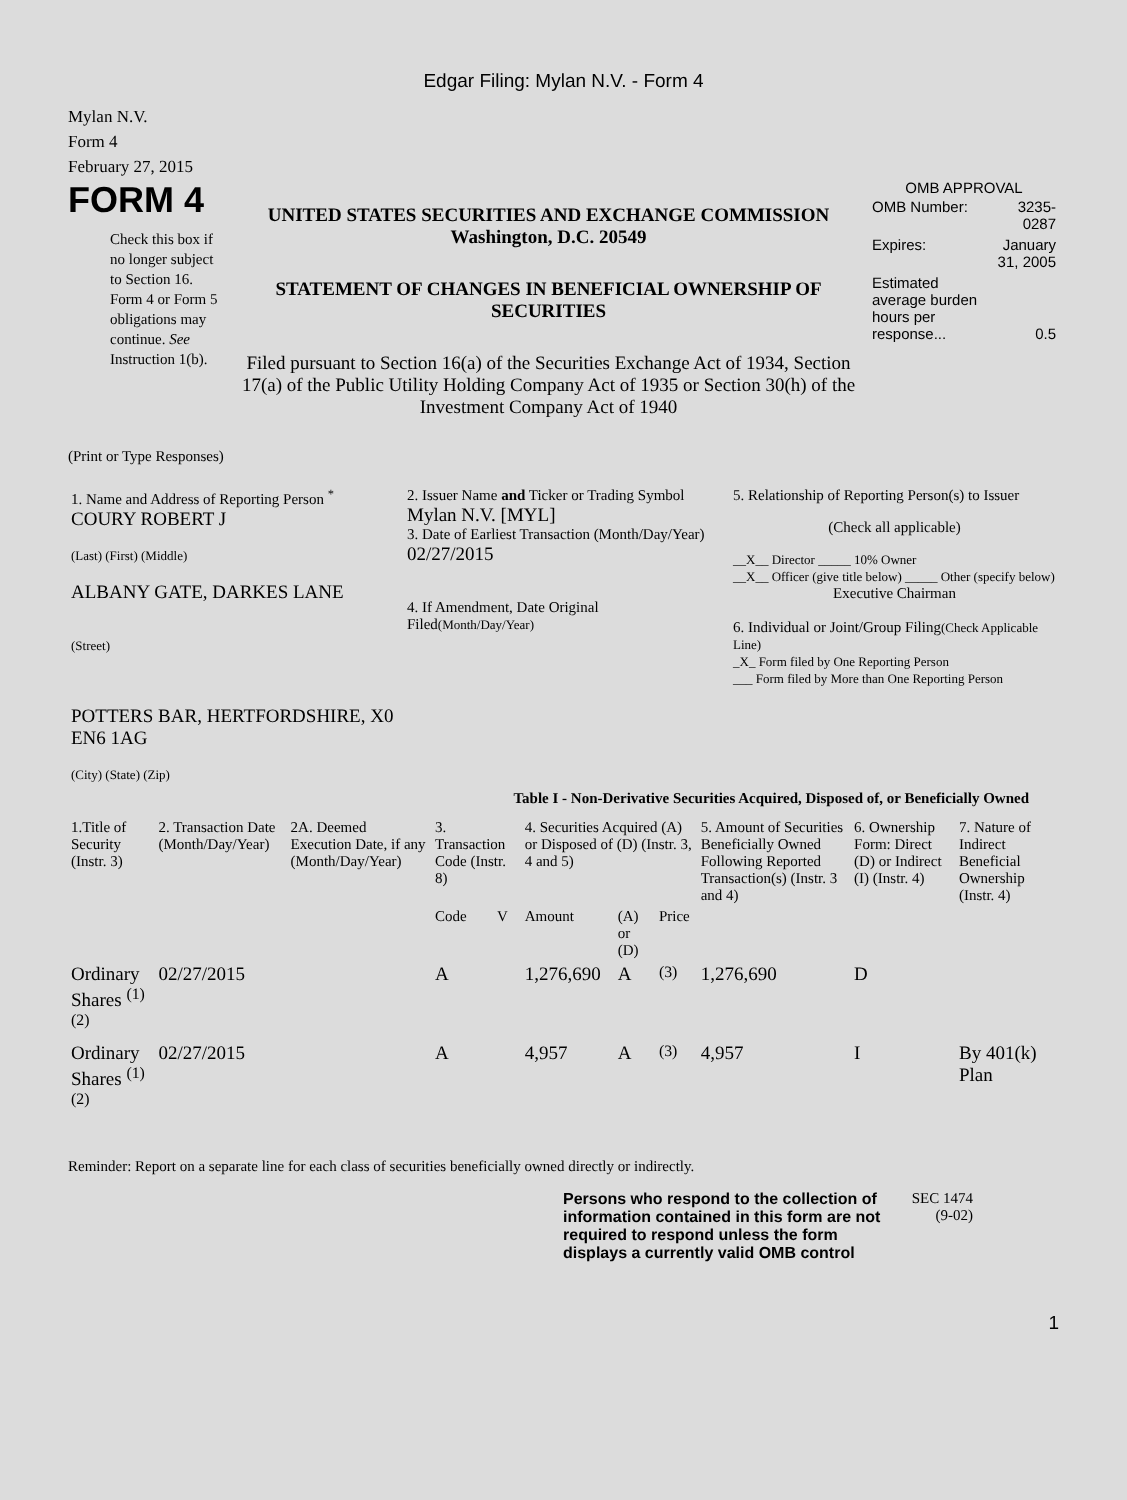Edgar Filing: Mylan N.V. - Form 4
Mylan N.V.
Form 4
February 27, 2015
FORM 4
Check this box if no longer subject to Section 16. Form 4 or Form 5 obligations may continue. See Instruction 1(b).
UNITED STATES SECURITIES AND EXCHANGE COMMISSION
Washington, D.C. 20549
STATEMENT OF CHANGES IN BENEFICIAL OWNERSHIP OF SECURITIES
Filed pursuant to Section 16(a) of the Securities Exchange Act of 1934, Section 17(a) of the Public Utility Holding Company Act of 1935 or Section 30(h) of the Investment Company Act of 1940
OMB APPROVAL
| OMB Number: | 3235-0287 |
| Expires: | January 31, 2005 |
| Estimated average burden hours per response... | 0.5 |
(Print or Type Responses)
| 1. Name and Address of Reporting Person <sup>*</sup> COURY ROBERT J (Last) (First) (Middle) ALBANY GATE, DARKES LANE (Street) POTTERS BAR, HERTFORDSHIRE, X0 EN6 1AG (City) (State) (Zip) | 2. Issuer Name and Ticker or Trading Symbol Mylan N.V. [MYL] 3. Date of Earliest Transaction (Month/Day/Year) 02/27/2015 4. If Amendment, Date Original Filed (Month/Day/Year) | 5. Relationship of Reporting Person(s) to Issuer (Check all applicable) __X__ Director _____ 10% Owner __X__ Officer (give title below) _____ Other (specify below) Executive Chairman 6. Individual or Joint/Group Filing (Check Applicable Line) _X_ Form filed by One Reporting Person ___ Form filed by More than One Reporting Person |
Table I - Non-Derivative Securities Acquired, Disposed of, or Beneficially Owned
| 1.Title of Security (Instr. 3) | 2. Transaction Date (Month/Day/Year) | 2A. Deemed Execution Date, if any (Month/Day/Year) | 3. Transaction Code (Instr. 8) | | 4. Securities Acquired (A) or Disposed of (D) (Instr. 3, 4 and 5) | | | 5. Amount of Securities Beneficially Owned Following Reported Transaction(s) (Instr. 3 and 4) | 6. Ownership Form: Direct (D) or Indirect (I) (Instr. 4) | 7. Nature of Indirect Beneficial Ownership (Instr. 4) |
| --- | --- | --- | --- | --- | --- | --- | --- | --- | --- | --- |
| | | | Code | V | Amount | (A) or (D) | Price | | | |
| Ordinary Shares <sup>(1)</sup> <sup>(2)</sup> | 02/27/2015 | | A | | 1,276,690 | A | <sup>(3)</sup> | 1,276,690 | D | |
| Ordinary Shares <sup>(1)</sup> <sup>(2)</sup> | 02/27/2015 | | A | | 4,957 | A | <sup>(3)</sup> | 4,957 | I | By 401(k) Plan |
Reminder: Report on a separate line for each class of securities beneficially owned directly or indirectly.
Persons who respond to the collection of information contained in this form are not required to respond unless the form displays a currently valid OMB control
SEC 1474 (9-02)
1